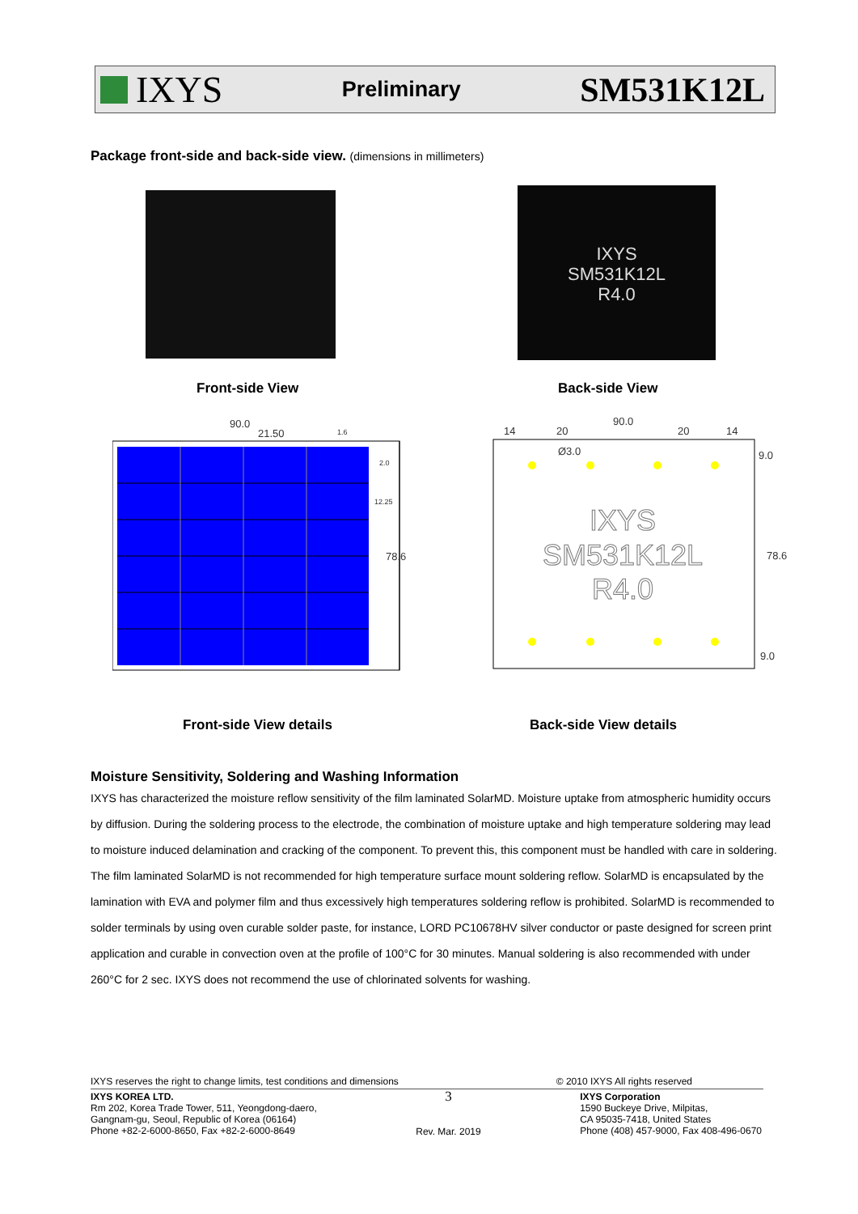IXYS
Preliminary
SM531K12L
Package front-side and back-side view. (dimensions in millimeters)
IXYS
SM531K12L
R4.0
Front-side View Back-side View
90.0
21.50
1.6
2.0
12.25
78.6
90.0
14
20
20
14
Ø3.0
9.0
78.6
9.0
IXYS
SM531K12L
R4.0
Front-side View details Back-side View details
Moisture Sensitivity, Soldering and Washing Information
IXYS has characterized the moisture reflow sensitivity of the film laminated SolarMD. Moisture uptake from atmospheric humidity occurs by diffusion. During the soldering process to the electrode, the combination of moisture uptake and high temperature soldering may lead to moisture induced delamination and cracking of the component. To prevent this, this component must be handled with care in soldering. The film laminated SolarMD is not recommended for high temperature surface mount soldering reflow. SolarMD is encapsulated by the lamination with EVA and polymer film and thus excessively high temperatures soldering reflow is prohibited. SolarMD is recommended to solder terminals by using oven curable solder paste, for instance, LORD PC10678HV silver conductor or paste designed for screen print application and curable in convection oven at the profile of 100°C for 30 minutes. Manual soldering is also recommended with under 260°C for 2 sec. IXYS does not recommend the use of chlorinated solvents for washing.
IXYS reserves the right to change limits, test conditions and dimensions © 2010 IXYS All rights reserved
IXYS KOREA LTD.
Rm 202, Korea Trade Tower, 511, Yeongdong-daero,
Gangnam-gu, Seoul, Republic of Korea (06164)
Phone +82-2-6000-8650, Fax +82-2-6000-8649
3
Rev. Mar. 2019
IXYS Corporation
1590 Buckeye Drive, Milpitas,
CA 95035-7418, United States
Phone (408) 457-9000, Fax 408-496-0670